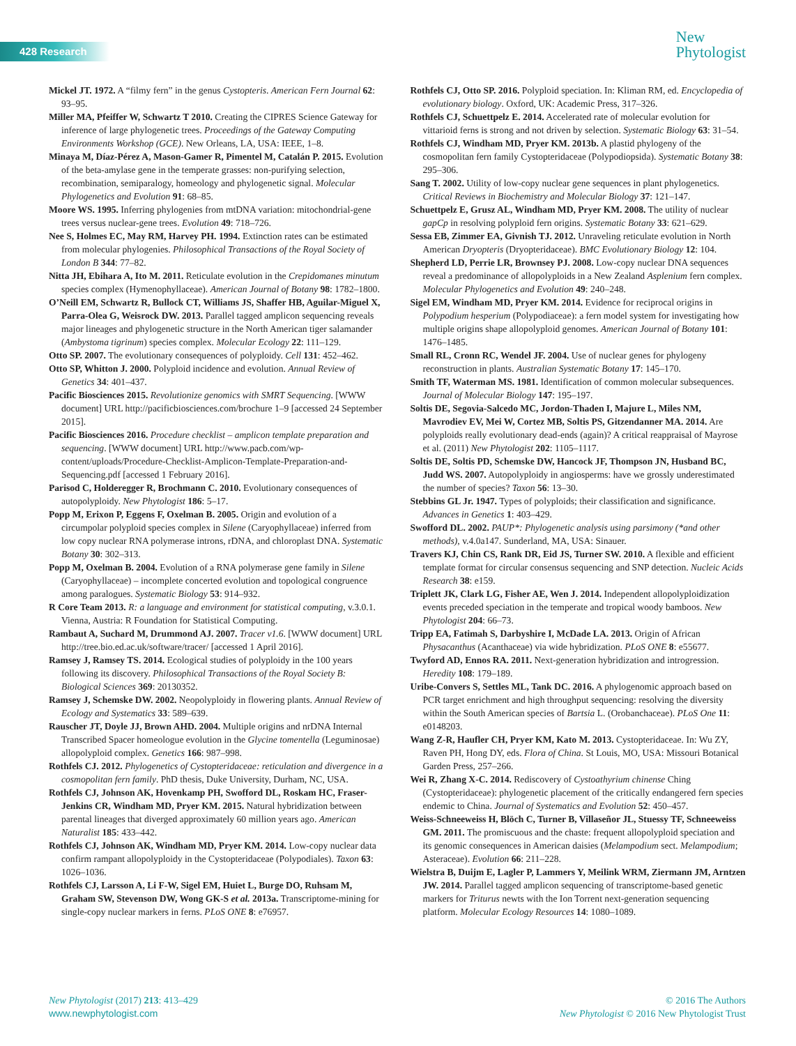428 Research
New
Phytologist
Mickel JT. 1972. A “filmy fern” in the genus Cystopteris. American Fern Journal 62: 93–95.
Miller MA, Pfeiffer W, Schwartz T 2010. Creating the CIPRES Science Gateway for inference of large phylogenetic trees. Proceedings of the Gateway Computing Environments Workshop (GCE). New Orleans, LA, USA: IEEE, 1–8.
Minaya M, Díaz-Pérez A, Mason-Gamer R, Pimentel M, Catalán P. 2015. Evolution of the beta-amylase gene in the temperate grasses: non-purifying selection, recombination, semiparalogy, homeology and phylogenetic signal. Molecular Phylogenetics and Evolution 91: 68–85.
Moore WS. 1995. Inferring phylogenies from mtDNA variation: mitochondrial-gene trees versus nuclear-gene trees. Evolution 49: 718–726.
Nee S, Holmes EC, May RM, Harvey PH. 1994. Extinction rates can be estimated from molecular phylogenies. Philosophical Transactions of the Royal Society of London B 344: 77–82.
Nitta JH, Ebihara A, Ito M. 2011. Reticulate evolution in the Crepidomanes minutum species complex (Hymenophyllaceae). American Journal of Botany 98: 1782–1800.
O’Neill EM, Schwartz R, Bullock CT, Williams JS, Shaffer HB, Aguilar-Miguel X, Parra-Olea G, Weisrock DW. 2013. Parallel tagged amplicon sequencing reveals major lineages and phylogenetic structure in the North American tiger salamander (Ambystoma tigrinum) species complex. Molecular Ecology 22: 111–129.
Otto SP. 2007. The evolutionary consequences of polyploidy. Cell 131: 452–462.
Otto SP, Whitton J. 2000. Polyploid incidence and evolution. Annual Review of Genetics 34: 401–437.
Pacific Biosciences 2015. Revolutionize genomics with SMRT Sequencing. [WWW document] URL http://pacificbiosciences.com/brochure 1–9 [accessed 24 September 2015].
Pacific Biosciences 2016. Procedure checklist – amplicon template preparation and sequencing. [WWW document] URL http://www.pacb.com/wp-content/uploads/Procedure-Checklist-Amplicon-Template-Preparation-and-Sequencing.pdf [accessed 1 February 2016].
Parisod C, Holderegger R, Brochmann C. 2010. Evolutionary consequences of autopolyploidy. New Phytologist 186: 5–17.
Popp M, Erixon P, Eggens F, Oxelman B. 2005. Origin and evolution of a circumpolar polyploid species complex in Silene (Caryophyllaceae) inferred from low copy nuclear RNA polymerase introns, rDNA, and chloroplast DNA. Systematic Botany 30: 302–313.
Popp M, Oxelman B. 2004. Evolution of a RNA polymerase gene family in Silene (Caryophyllaceae) – incomplete concerted evolution and topological congruence among paralogues. Systematic Biology 53: 914–932.
R Core Team 2013. R: a language and environment for statistical computing, v.3.0.1. Vienna, Austria: R Foundation for Statistical Computing.
Rambaut A, Suchard M, Drummond AJ. 2007. Tracer v1.6. [WWW document] URL http://tree.bio.ed.ac.uk/software/tracer/ [accessed 1 April 2016].
Ramsey J, Ramsey TS. 2014. Ecological studies of polyploidy in the 100 years following its discovery. Philosophical Transactions of the Royal Society B: Biological Sciences 369: 20130352.
Ramsey J, Schemske DW. 2002. Neopolyploidy in flowering plants. Annual Review of Ecology and Systematics 33: 589–639.
Rauscher JT, Doyle JJ, Brown AHD. 2004. Multiple origins and nrDNA Internal Transcribed Spacer homeologue evolution in the Glycine tomentella (Leguminosae) allopolyploid complex. Genetics 166: 987–998.
Rothfels CJ. 2012. Phylogenetics of Cystopteridaceae: reticulation and divergence in a cosmopolitan fern family. PhD thesis, Duke University, Durham, NC, USA.
Rothfels CJ, Johnson AK, Hovenkamp PH, Swofford DL, Roskam HC, Fraser-Jenkins CR, Windham MD, Pryer KM. 2015. Natural hybridization between parental lineages that diverged approximately 60 million years ago. American Naturalist 185: 433–442.
Rothfels CJ, Johnson AK, Windham MD, Pryer KM. 2014. Low-copy nuclear data confirm rampant allopolyploidy in the Cystopteridaceae (Polypodiales). Taxon 63: 1026–1036.
Rothfels CJ, Larsson A, Li F-W, Sigel EM, Huiet L, Burge DO, Ruhsam M, Graham SW, Stevenson DW, Wong GK-S et al. 2013a. Transcriptome-mining for single-copy nuclear markers in ferns. PLoS ONE 8: e76957.
Rothfels CJ, Otto SP. 2016. Polyploid speciation. In: Kliman RM, ed. Encyclopedia of evolutionary biology. Oxford, UK: Academic Press, 317–326.
Rothfels CJ, Schuettpelz E. 2014. Accelerated rate of molecular evolution for vittarioid ferns is strong and not driven by selection. Systematic Biology 63: 31–54.
Rothfels CJ, Windham MD, Pryer KM. 2013b. A plastid phylogeny of the cosmopolitan fern family Cystopteridaceae (Polypodiopsida). Systematic Botany 38: 295–306.
Sang T. 2002. Utility of low-copy nuclear gene sequences in plant phylogenetics. Critical Reviews in Biochemistry and Molecular Biology 37: 121–147.
Schuettpelz E, Grusz AL, Windham MD, Pryer KM. 2008. The utility of nuclear gapCp in resolving polyploid fern origins. Systematic Botany 33: 621–629.
Sessa EB, Zimmer EA, Givnish TJ. 2012. Unraveling reticulate evolution in North American Dryopteris (Dryopteridaceae). BMC Evolutionary Biology 12: 104.
Shepherd LD, Perrie LR, Brownsey PJ. 2008. Low-copy nuclear DNA sequences reveal a predominance of allopolyploids in a New Zealand Asplenium fern complex. Molecular Phylogenetics and Evolution 49: 240–248.
Sigel EM, Windham MD, Pryer KM. 2014. Evidence for reciprocal origins in Polypodium hesperium (Polypodiaceae): a fern model system for investigating how multiple origins shape allopolyploid genomes. American Journal of Botany 101: 1476–1485.
Small RL, Cronn RC, Wendel JF. 2004. Use of nuclear genes for phylogeny reconstruction in plants. Australian Systematic Botany 17: 145–170.
Smith TF, Waterman MS. 1981. Identification of common molecular subsequences. Journal of Molecular Biology 147: 195–197.
Soltis DE, Segovia-Salcedo MC, Jordon-Thaden I, Majure L, Miles NM, Mavrodiev EV, Mei W, Cortez MB, Soltis PS, Gitzendanner MA. 2014. Are polyploids really evolutionary dead-ends (again)? A critical reappraisal of Mayrose et al. (2011) New Phytologist 202: 1105–1117.
Soltis DE, Soltis PD, Schemske DW, Hancock JF, Thompson JN, Husband BC, Judd WS. 2007. Autopolyploidy in angiosperms: have we grossly underestimated the number of species? Taxon 56: 13–30.
Stebbins GL Jr. 1947. Types of polyploids; their classification and significance. Advances in Genetics 1: 403–429.
Swofford DL. 2002. PAUP*: Phylogenetic analysis using parsimony (*and other methods), v.4.0a147. Sunderland, MA, USA: Sinauer.
Travers KJ, Chin CS, Rank DR, Eid JS, Turner SW. 2010. A flexible and efficient template format for circular consensus sequencing and SNP detection. Nucleic Acids Research 38: e159.
Triplett JK, Clark LG, Fisher AE, Wen J. 2014. Independent allopolyploidization events preceded speciation in the temperate and tropical woody bamboos. New Phytologist 204: 66–73.
Tripp EA, Fatimah S, Darbyshire I, McDade LA. 2013. Origin of African Physacanthus (Acanthaceae) via wide hybridization. PLoS ONE 8: e55677.
Twyford AD, Ennos RA. 2011. Next-generation hybridization and introgression. Heredity 108: 179–189.
Uribe-Convers S, Settles ML, Tank DC. 2016. A phylogenomic approach based on PCR target enrichment and high throughput sequencing: resolving the diversity within the South American species of Bartsia L. (Orobanchaceae). PLoS One 11: e0148203.
Wang Z-R, Haufler CH, Pryer KM, Kato M. 2013. Cystopteridaceae. In: Wu ZY, Raven PH, Hong DY, eds. Flora of China. St Louis, MO, USA: Missouri Botanical Garden Press, 257–266.
Wei R, Zhang X-C. 2014. Rediscovery of Cystoathyrium chinense Ching (Cystopteridaceae): phylogenetic placement of the critically endangered fern species endemic to China. Journal of Systematics and Evolution 52: 450–457.
Weiss-Schneeweiss H, Blöch C, Turner B, Villaseñor JL, Stuessy TF, Schneeweiss GM. 2011. The promiscuous and the chaste: frequent allopolyploid speciation and its genomic consequences in American daisies (Melampodium sect. Melampodium; Asteraceae). Evolution 66: 211–228.
Wielstra B, Duijm E, Lagler P, Lammers Y, Meilink WRM, Ziermann JM, Arntzen JW. 2014. Parallel tagged amplicon sequencing of transcriptome-based genetic markers for Triturus newts with the Ion Torrent next-generation sequencing platform. Molecular Ecology Resources 14: 1080–1089.
New Phytologist (2017) 213: 413–429
www.newphytologist.com
© 2016 The Authors
New Phytologist © 2016 New Phytologist Trust